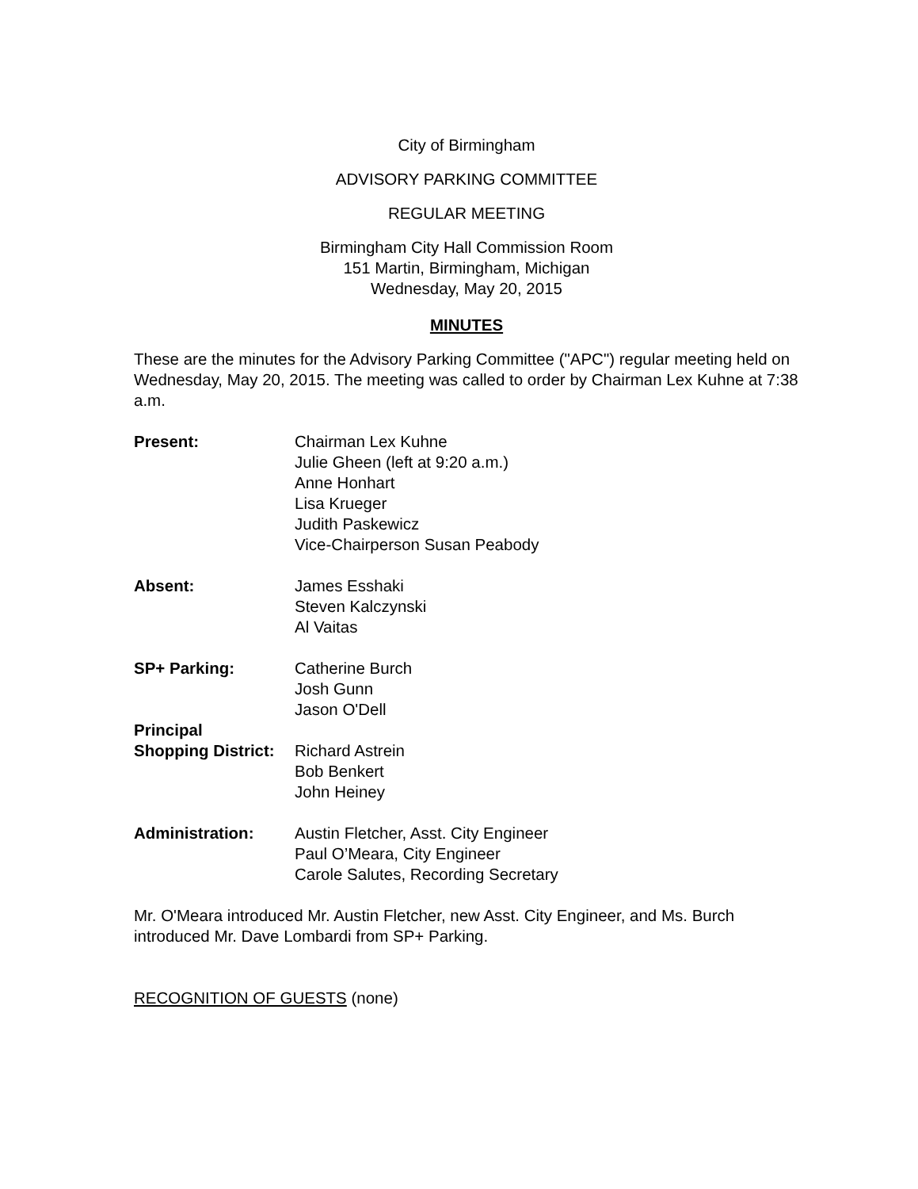City of Birmingham
ADVISORY PARKING COMMITTEE
REGULAR MEETING
Birmingham City Hall Commission Room
151 Martin, Birmingham, Michigan
Wednesday, May 20, 2015
MINUTES
These are the minutes for the Advisory Parking Committee ("APC") regular meeting held on Wednesday, May 20, 2015. The meeting was called to order by Chairman Lex Kuhne at 7:38 a.m.
Present: Chairman Lex Kuhne
Julie Gheen (left at 9:20 a.m.)
Anne Honhart
Lisa Krueger
Judith Paskewicz
Vice-Chairperson Susan Peabody
Absent: James Esshaki
Steven Kalczynski
Al Vaitas
SP+ Parking: Catherine Burch
Josh Gunn
Jason O'Dell
Principal
Shopping District:
Richard Astrein
Bob Benkert
John Heiney
Administration: Austin Fletcher, Asst. City Engineer
Paul O’Meara, City Engineer
Carole Salutes, Recording Secretary
Mr. O'Meara introduced Mr. Austin Fletcher, new Asst. City Engineer, and Ms. Burch introduced Mr. Dave Lombardi from SP+ Parking.
RECOGNITION OF GUESTS (none)